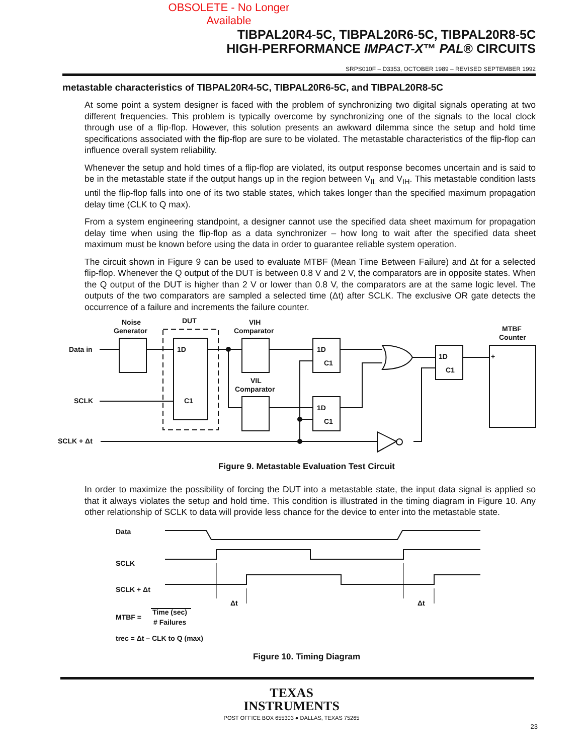OBSOLETE - No Longer Available
TIBPAL20R4-5C, TIBPAL20R6-5C, TIBPAL20R8-5C
HIGH-PERFORMANCE IMPACT-X™ PAL® CIRCUITS
SRPS010F – D3353, OCTOBER 1989 – REVISED SEPTEMBER 1992
metastable characteristics of TIBPAL20R4-5C, TIBPAL20R6-5C, and TIBPAL20R8-5C
At some point a system designer is faced with the problem of synchronizing two digital signals operating at two different frequencies. This problem is typically overcome by synchronizing one of the signals to the local clock through use of a flip-flop. However, this solution presents an awkward dilemma since the setup and hold time specifications associated with the flip-flop are sure to be violated. The metastable characteristics of the flip-flop can influence overall system reliability.
Whenever the setup and hold times of a flip-flop are violated, its output response becomes uncertain and is said to be in the metastable state if the output hangs up in the region between V<sub>IL</sub> and V<sub>IH</sub>. This metastable condition lasts until the flip-flop falls into one of its two stable states, which takes longer than the specified maximum propagation delay time (CLK to Q max).
From a system engineering standpoint, a designer cannot use the specified data sheet maximum for propagation delay time when using the flip-flop as a data synchronizer – how long to wait after the specified data sheet maximum must be known before using the data in order to guarantee reliable system operation.
The circuit shown in Figure 9 can be used to evaluate MTBF (Mean Time Between Failure) and Δt for a selected flip-flop. Whenever the Q output of the DUT is between 0.8 V and 2 V, the comparators are in opposite states. When the Q output of the DUT is higher than 2 V or lower than 0.8 V, the comparators are at the same logic level. The outputs of the two comparators are sampled a selected time (Δt) after SCLK. The exclusive OR gate detects the occurrence of a failure and increments the failure counter.
Noise
Generator
DUT
VIH
Comparator
MTBF
Counter
Data in
SCLK
SCLK + Δt
1D
C1
VIL
Comparator
1D
C1
1D
C1
1D
C1
+
Figure 9. Metastable Evaluation Test Circuit
In order to maximize the possibility of forcing the DUT into a metastable state, the input data signal is applied so that it always violates the setup and hold time. This condition is illustrated in the timing diagram in Figure 10. Any other relationship of SCLK to data will provide less chance for the device to enter into the metastable state.
Data
SCLK
SCLK + Δt
Δt
Δt
MTBF =
Time (sec)
# Failures
trec = Δt – CLK to Q (max)
Figure 10. Timing Diagram
TEXAS
INSTRUMENTS
POST OFFICE BOX 655303 ● DALLAS, TEXAS 75265
23